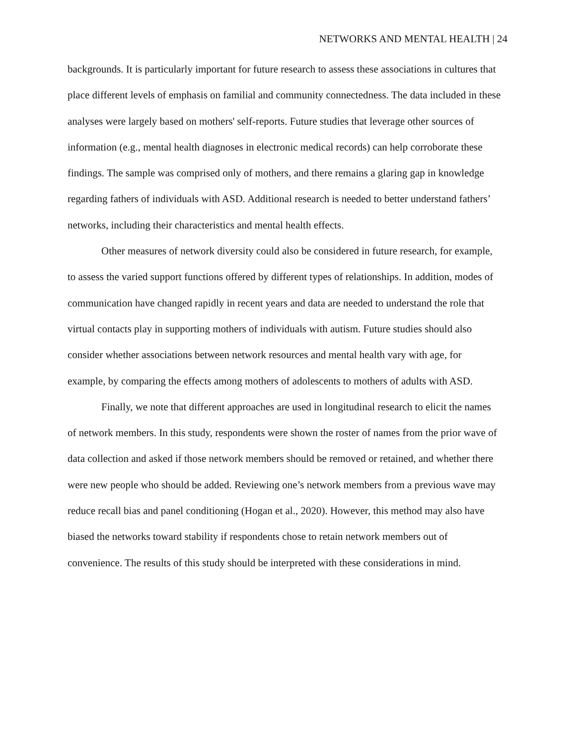NETWORKS AND MENTAL HEALTH | 24
backgrounds. It is particularly important for future research to assess these associations in cultures that place different levels of emphasis on familial and community connectedness. The data included in these analyses were largely based on mothers' self-reports. Future studies that leverage other sources of information (e.g., mental health diagnoses in electronic medical records) can help corroborate these findings. The sample was comprised only of mothers, and there remains a glaring gap in knowledge regarding fathers of individuals with ASD. Additional research is needed to better understand fathers’ networks, including their characteristics and mental health effects.
Other measures of network diversity could also be considered in future research, for example, to assess the varied support functions offered by different types of relationships. In addition, modes of communication have changed rapidly in recent years and data are needed to understand the role that virtual contacts play in supporting mothers of individuals with autism. Future studies should also consider whether associations between network resources and mental health vary with age, for example, by comparing the effects among mothers of adolescents to mothers of adults with ASD.
Finally, we note that different approaches are used in longitudinal research to elicit the names of network members. In this study, respondents were shown the roster of names from the prior wave of data collection and asked if those network members should be removed or retained, and whether there were new people who should be added. Reviewing one’s network members from a previous wave may reduce recall bias and panel conditioning (Hogan et al., 2020). However, this method may also have biased the networks toward stability if respondents chose to retain network members out of convenience. The results of this study should be interpreted with these considerations in mind.